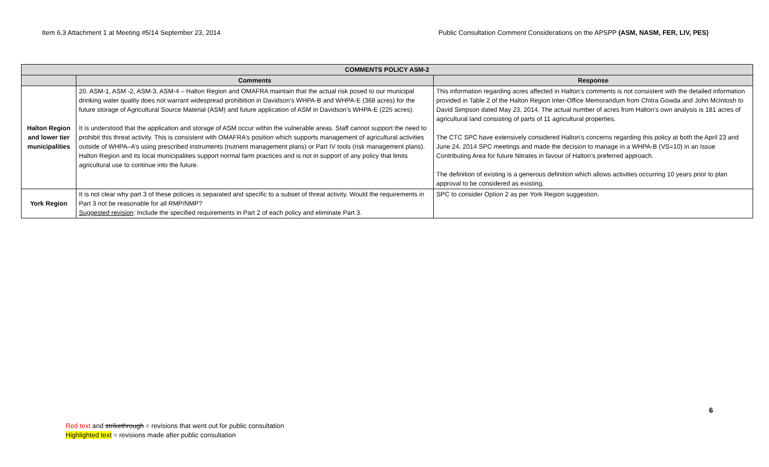Item 6.3 Attachment 1 at Meeting #5/14 September 23, 2014 Public Consultation Comment Considerations on the APSPP (ASM, NASM, FER, LIV, PES)
| COMMENTS POLICY ASM-2 | | |
| --- | --- | --- |
| | Comments | Response |
| Halton Region and lower tier municipalities | 20. ASM-1, ASM -2, ASM-3, ASM-4 – Halton Region and OMAFRA maintain that the actual risk posed to our municipal drinking water quality does not warrant widespread prohibition in Davidson’s WHPA-B and WHPA-E (368 acres) for the future storage of Agricultural Source Material (ASM) and future application of ASM in Davidson’s WHPA-E (225 acres). It is understood that the application and storage of ASM occur within the vulnerable areas. Staff cannot support the need to prohibit this threat activity. This is consistent with OMAFRA’s position which supports management of agricultural activities outside of WHPA–A’s using prescribed instruments (nutrient management plans) or Part IV tools (risk management plans). Halton Region and its local municipalities support normal farm practices and is not in support of any policy that limits agricultural use to continue into the future. | This information regarding acres affected in Halton’s comments is not consistent with the detailed information provided in Table 2 of the Halton Region Inter-Office Memorandum from Chitra Gowda and John McIntosh to David Simpson dated May 23, 2014. The actual number of acres from Halton’s own analysis is 181 acres of agricultural land consisting of parts of 11 agricultural properties. The CTC SPC have extensively considered Halton’s concerns regarding this policy at both the April 23 and June 24, 2014 SPC meetings and made the decision to manage in a WHPA-B (VS=10) in an Issue Contributing Area for future Nitrates in favour of Halton’s preferred approach. The definition of existing is a generous definition which allows activities occurring 10 years prior to plan approval to be considered as existing. |
| York Region | It is not clear why part 3 of these policies is separated and specific to a subset of threat activity. Would the requirements in Part 3 not be reasonable for all RMP/NMP? Suggested revision : Include the specified requirements in Part 2 of each policy and eliminate Part 3. | SPC to consider Option 2 as per York Region suggestion. |
6
Red text and strikethrough = revisions that went out for public consultation
Highlighted text = revisions made after public consultation